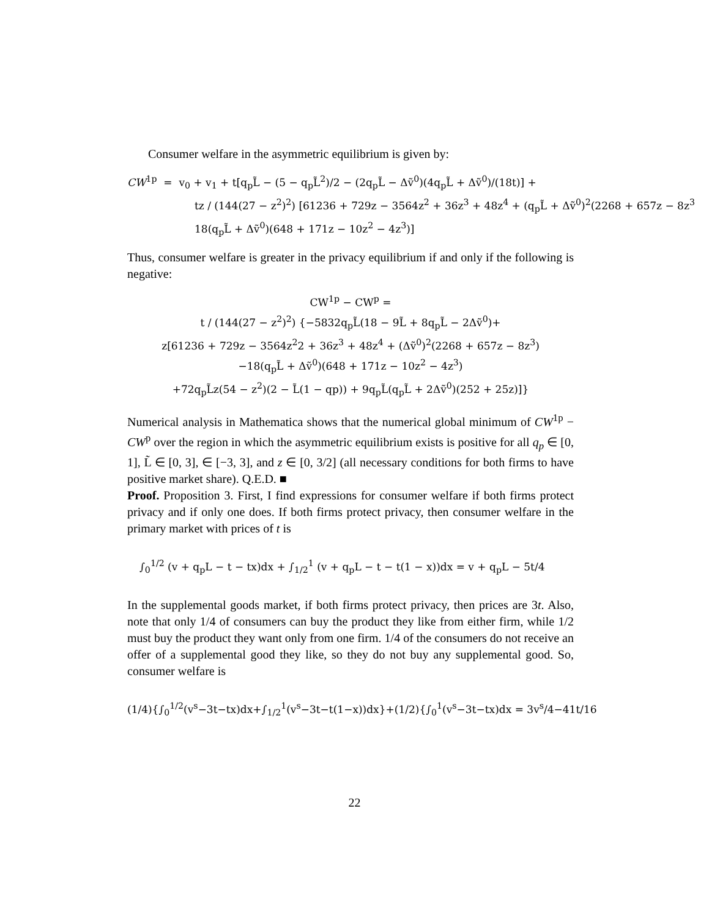Consumer welfare in the asymmetric equilibrium is given by:
CW<sup>1p</sup> = v<sub>0</sub> + v<sub>1</sub> + t[q<sub>p</sub>L̃ − (5 − q<sub>p</sub>L̃<sup>2</sup>)/2 − (2q<sub>p</sub>L̃ − Δṽ<sup>0</sup>)(4q<sub>p</sub>L̃ + Δṽ<sup>0</sup>)/(18t)] +
tz / (144(27 − z<sup>2</sup>)<sup>2</sup>) [61236 + 729z − 3564z<sup>2</sup> + 36z<sup>3</sup> + 48z<sup>4</sup> + (q<sub>p</sub>L̃ + Δṽ<sup>0</sup>)<sup>2</sup>(2268 + 657z − 8z<sup>3</sup>
18(q<sub>p</sub>L̃ + Δṽ<sup>0</sup>)(648 + 171z − 10z<sup>2</sup> − 4z<sup>3</sup>)]
Thus, consumer welfare is greater in the privacy equilibrium if and only if the following is negative:
CW<sup>1p</sup> − CW<sup>p</sup> =
t / (144(27 − z<sup>2</sup>)<sup>2</sup>) {−5832q<sub>p</sub>L̃(18 − 9L̃ + 8q<sub>p</sub>L̃ − 2Δṽ<sup>0</sup>)+
z[61236 + 729z − 3564z<sup>2</sup>2 + 36z<sup>3</sup> + 48z<sup>4</sup> + (Δṽ<sup>0</sup>)<sup>2</sup>(2268 + 657z − 8z<sup>3</sup>)
−18(q<sub>p</sub>L̃ + Δṽ<sup>0</sup>)(648 + 171z − 10z<sup>2</sup> − 4z<sup>3</sup>)
+72q<sub>p</sub>L̃z(54 − z<sup>2</sup>)(2 − L̃(1 − qp)) + 9q<sub>p</sub>L̃(q<sub>p</sub>L̃ + 2Δṽ<sup>0</sup>)(252 + 25z)]}
Numerical analysis in Mathematica shows that the numerical global minimum of CW<sup>1p</sup> − CW<sup>p</sup> over the region in which the asymmetric equilibrium exists is positive for all q<sub>p</sub> ∈ [0, 1], L̃ ∈ [0, 3], ∈ [−3, 3], and z ∈ [0, 3/2] (all necessary conditions for both firms to have positive market share). Q.E.D. ■
Proof. Proposition 3. First, I find expressions for consumer welfare if both firms protect privacy and if only one does. If both firms protect privacy, then consumer welfare in the primary market with prices of t is
∫<sub>0</sub><sup>1/2</sup> (v + q<sub>p</sub>L − t − tx)dx + ∫<sub>1/2</sub><sup>1</sup> (v + q<sub>p</sub>L − t − t(1 − x))dx = v + q<sub>p</sub>L − 5t/4
In the supplemental goods market, if both firms protect privacy, then prices are 3t. Also, note that only 1/4 of consumers can buy the product they like from either firm, while 1/2 must buy the product they want only from one firm. 1/4 of the consumers do not receive an offer of a supplemental good they like, so they do not buy any supplemental good. So, consumer welfare is
(1/4){∫<sub>0</sub><sup>1/2</sup>(v<sup>s</sup>−3t−tx)dx+∫<sub>1/2</sub><sup>1</sup>(v<sup>s</sup>−3t−t(1−x))dx}+(1/2){∫<sub>0</sub><sup>1</sup>(v<sup>s</sup>−3t−tx)dx = 3v<sup>s</sup>/4−41t/16
22